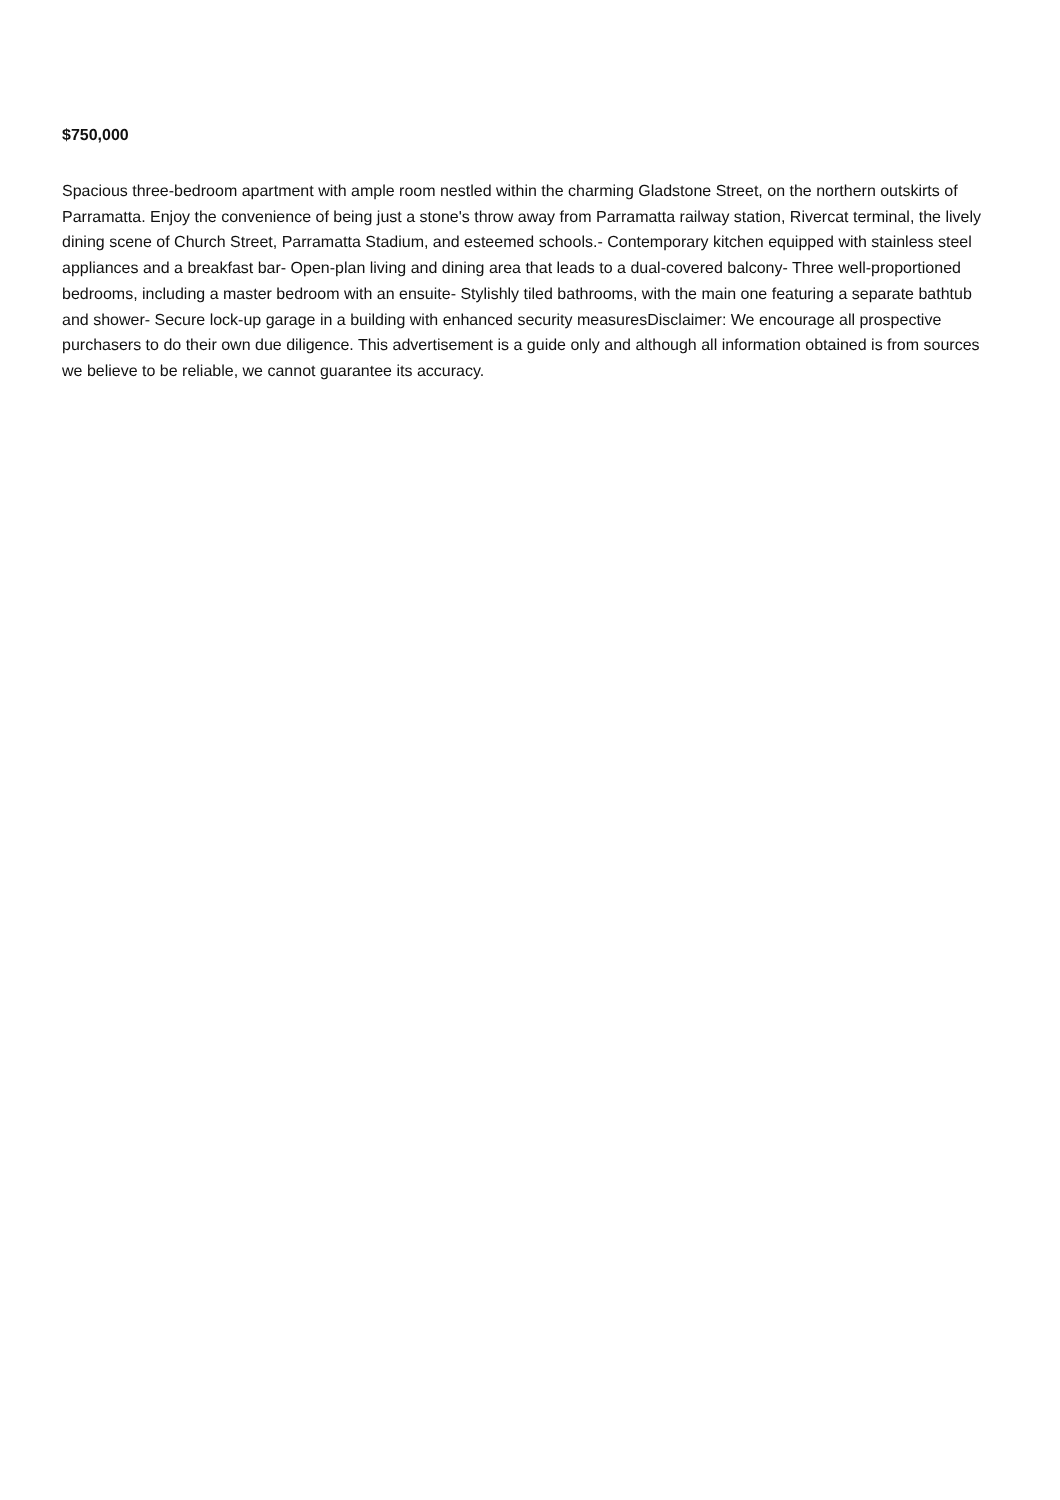$750,000
Spacious three-bedroom apartment with ample room nestled within the charming Gladstone Street, on the northern outskirts of Parramatta. Enjoy the convenience of being just a stone's throw away from Parramatta railway station, Rivercat terminal, the lively dining scene of Church Street, Parramatta Stadium, and esteemed schools.- Contemporary kitchen equipped with stainless steel appliances and a breakfast bar- Open-plan living and dining area that leads to a dual-covered balcony- Three well-proportioned bedrooms, including a master bedroom with an ensuite- Stylishly tiled bathrooms, with the main one featuring a separate bathtub and shower- Secure lock-up garage in a building with enhanced security measuresDisclaimer: We encourage all prospective purchasers to do their own due diligence. This advertisement is a guide only and although all information obtained is from sources we believe to be reliable, we cannot guarantee its accuracy.